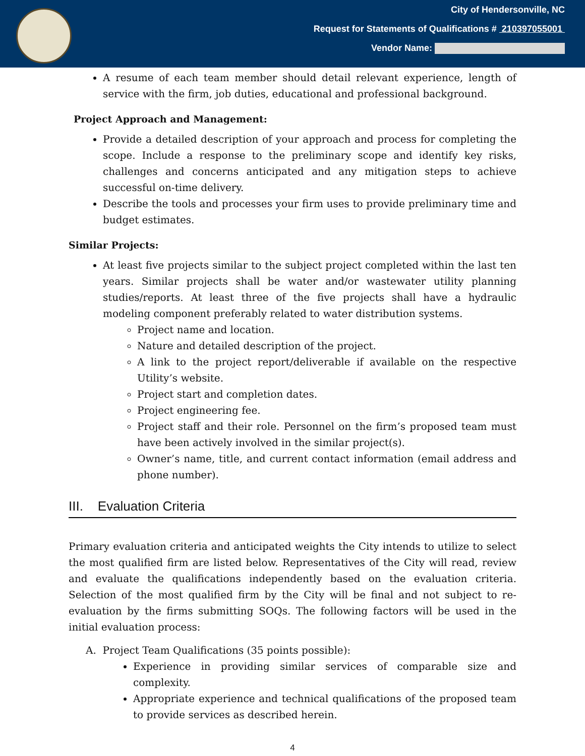City of Hendersonville, NC
Request for Statements of Qualifications # 210397055001
Vendor Name:
A resume of each team member should detail relevant experience, length of service with the firm, job duties, educational and professional background.
Project Approach and Management:
Provide a detailed description of your approach and process for completing the scope. Include a response to the preliminary scope and identify key risks, challenges and concerns anticipated and any mitigation steps to achieve successful on-time delivery.
Describe the tools and processes your firm uses to provide preliminary time and budget estimates.
Similar Projects:
At least five projects similar to the subject project completed within the last ten years. Similar projects shall be water and/or wastewater utility planning studies/reports. At least three of the five projects shall have a hydraulic modeling component preferably related to water distribution systems.
Project name and location.
Nature and detailed description of the project.
A link to the project report/deliverable if available on the respective Utility’s website.
Project start and completion dates.
Project engineering fee.
Project staff and their role. Personnel on the firm’s proposed team must have been actively involved in the similar project(s).
Owner’s name, title, and current contact information (email address and phone number).
III. Evaluation Criteria
Primary evaluation criteria and anticipated weights the City intends to utilize to select the most qualified firm are listed below. Representatives of the City will read, review and evaluate the qualifications independently based on the evaluation criteria. Selection of the most qualified firm by the City will be final and not subject to re-evaluation by the firms submitting SOQs. The following factors will be used in the initial evaluation process:
A. Project Team Qualifications (35 points possible):
Experience in providing similar services of comparable size and complexity.
Appropriate experience and technical qualifications of the proposed team to provide services as described herein.
4